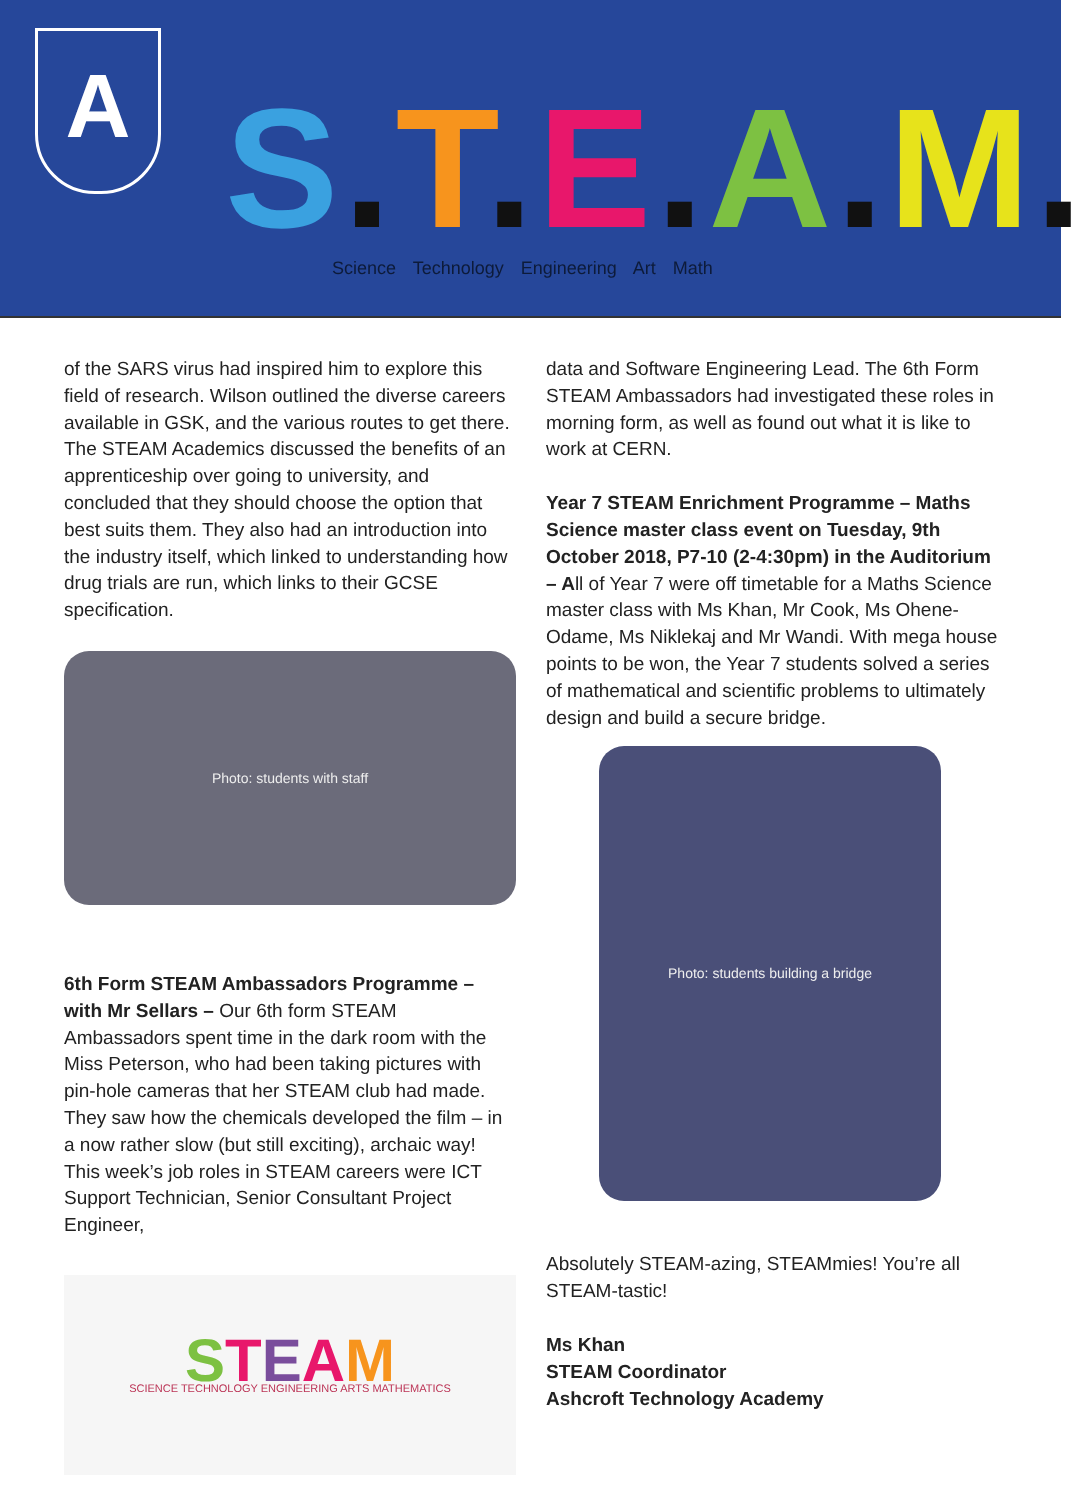A S. T. E. A. M.
Science Technology Engineering Art Math
of the SARS virus had inspired him to explore this field of research. Wilson outlined the diverse careers available in GSK, and the various routes to get there. The STEAM Academics discussed the benefits of an apprenticeship over going to university, and concluded that they should choose the option that best suits them. They also had an introduction into the industry itself, which linked to understanding how drug trials are run, which links to their GCSE specification.
Photo: students with staff
6th Form STEAM Ambassadors Programme – with Mr Sellars – Our 6th form STEAM Ambassadors spent time in the dark room with the Miss Peterson, who had been taking pictures with pin-hole cameras that her STEAM club had made. They saw how the chemicals developed the film – in a now rather slow (but still exciting), archaic way! This week’s job roles in STEAM careers were ICT Support Technician, Senior Consultant Project Engineer,
STEAM
SCIENCE TECHNOLOGY ENGINEERING ARTS MATHEMATICS
data and Software Engineering Lead. The 6th Form STEAM Ambassadors had investigated these roles in morning form, as well as found out what it is like to work at CERN.
Year 7 STEAM Enrichment Programme – Maths Science master class event on Tuesday, 9th October 2018, P7-10 (2-4:30pm) in the Auditorium – All of Year 7 were off timetable for a Maths Science master class with Ms Khan, Mr Cook, Ms Ohene-Odame, Ms Niklekaj and Mr Wandi. With mega house points to be won, the Year 7 students solved a series of mathematical and scientific problems to ultimately design and build a secure bridge.
Photo: students building a bridge
Absolutely STEAM-azing, STEAMmies! You’re all STEAM-tastic!
Ms Khan
STEAM Coordinator
Ashcroft Technology Academy